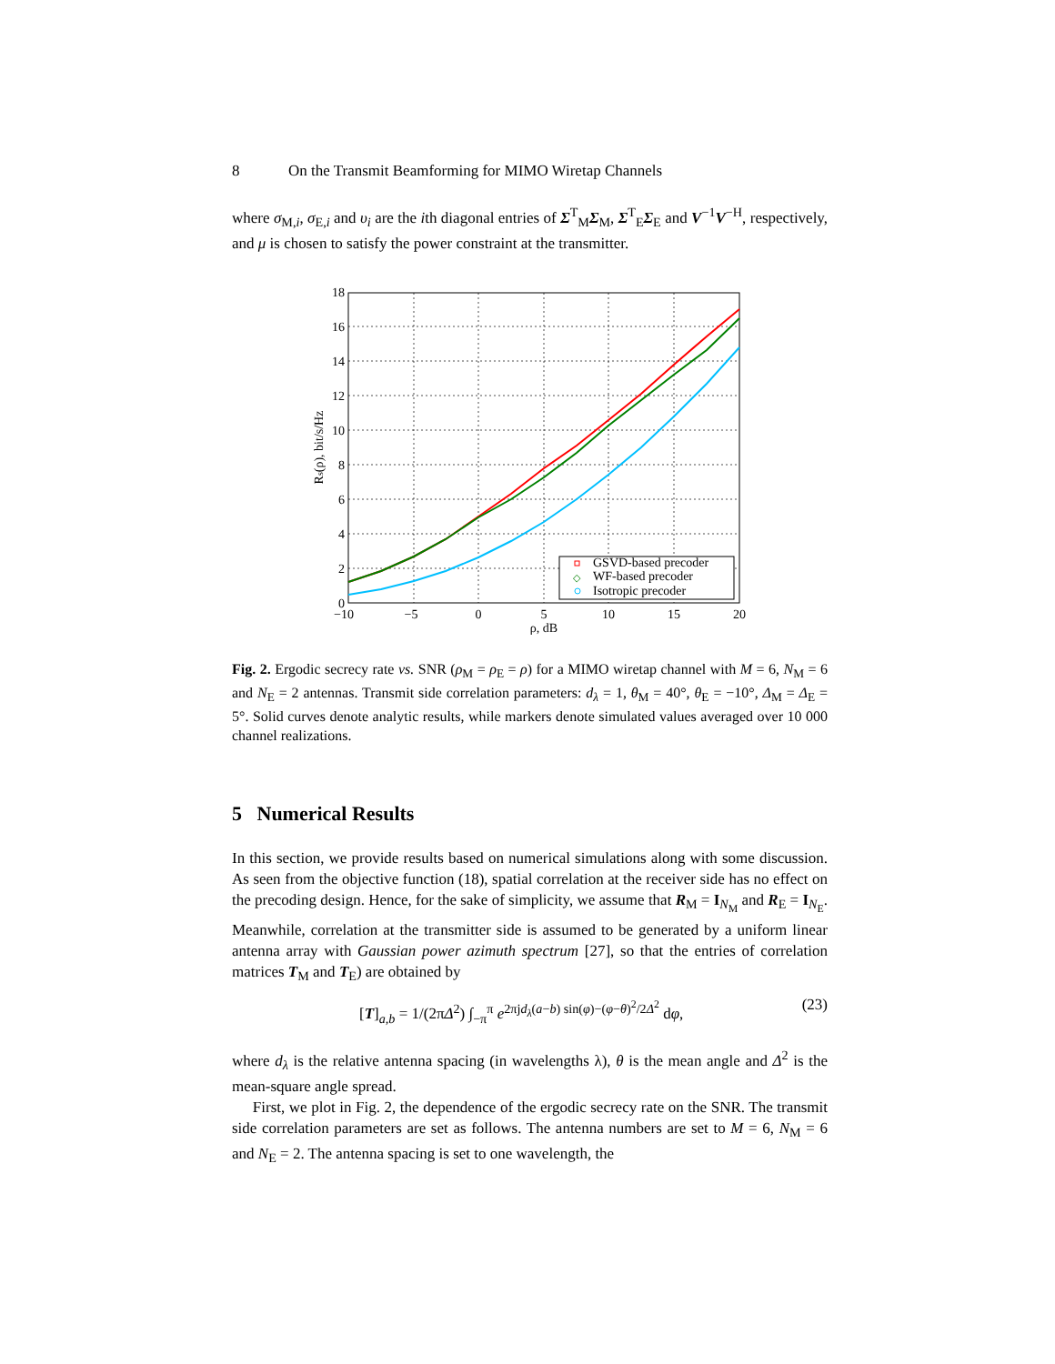8 On the Transmit Beamforming for MIMO Wiretap Channels
where σ<sub>M,i</sub>, σ<sub>E,i</sub> and υ<sub>i</sub> are the ith diagonal entries of Σ<sup>T</sup><sub>M</sub>Σ<sub>M</sub>, Σ<sup>T</sup><sub>E</sub>Σ<sub>E</sub> and V<sup>−1</sup>V<sup>−H</sup>, respectively, and μ is chosen to satisfy the power constraint at the transmitter.
18
16
14
12
10
8
6
4
2
0
−10
−5
0
5
10
15
20
ρ, dB
Rs(ρ), bit/s/Hz
GSVD-based precoder
◇
WF-based precoder
Isotropic precoder
Fig. 2. Ergodic secrecy rate vs. SNR (ρ<sub>M</sub> = ρ<sub>E</sub> = ρ) for a MIMO wiretap channel with M = 6, N<sub>M</sub> = 6 and N<sub>E</sub> = 2 antennas. Transmit side correlation parameters: d<sub>λ</sub> = 1, θ<sub>M</sub> = 40°, θ<sub>E</sub> = −10°, Δ<sub>M</sub> = Δ<sub>E</sub> = 5°. Solid curves denote analytic results, while markers denote simulated values averaged over 10 000 channel realizations.
5 Numerical Results
In this section, we provide results based on numerical simulations along with some discussion. As seen from the objective function (18), spatial correlation at the receiver side has no effect on the precoding design. Hence, for the sake of simplicity, we assume that R<sub>M</sub> = I<sub>N<sub>M</sub></sub> and R<sub>E</sub> = I<sub>N<sub>E</sub></sub>. Meanwhile, correlation at the transmitter side is assumed to be generated by a uniform linear antenna array with Gaussian power azimuth spectrum [27], so that the entries of correlation matrices T<sub>M</sub> and T<sub>E</sub>) are obtained by
[T]<sub>a,b</sub> = 1/(2πΔ<sup>2</sup>) ∫<sub>−π</sub><sup>π</sup> e<sup>2πjd<sub>λ</sub>(a−b) sin(φ)−(φ−θ)<sup>2</sup>/2Δ<sup>2</sup></sup> dφ, (23)
where d<sub>λ</sub> is the relative antenna spacing (in wavelengths λ), θ is the mean angle and Δ<sup>2</sup> is the mean-square angle spread.
First, we plot in Fig. 2, the dependence of the ergodic secrecy rate on the SNR. The transmit side correlation parameters are set as follows. The antenna numbers are set to M = 6, N<sub>M</sub> = 6 and N<sub>E</sub> = 2. The antenna spacing is set to one wavelength, the